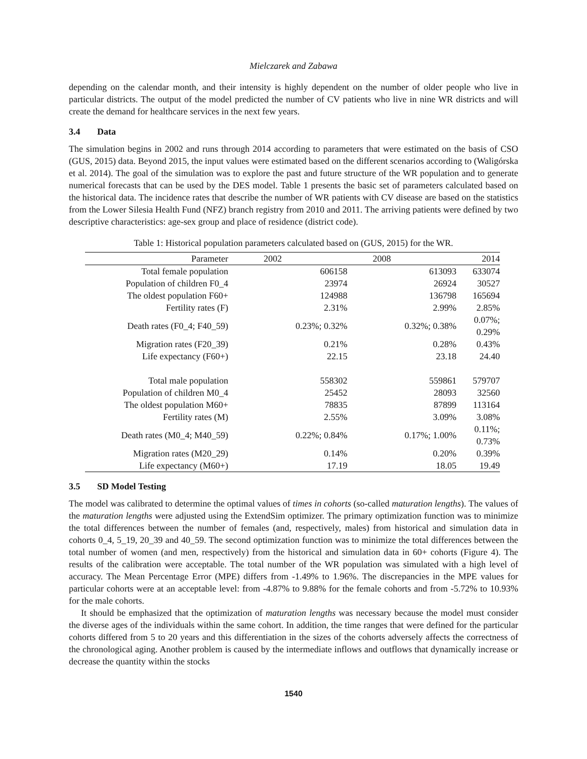Mielczarek and Zabawa
depending on the calendar month, and their intensity is highly dependent on the number of older people who live in particular districts. The output of the model predicted the number of CV patients who live in nine WR districts and will create the demand for healthcare services in the next few years.
3.4 Data
The simulation begins in 2002 and runs through 2014 according to parameters that were estimated on the basis of CSO (GUS, 2015) data. Beyond 2015, the input values were estimated based on the different scenarios according to (Waligórska et al. 2014). The goal of the simulation was to explore the past and future structure of the WR population and to generate numerical forecasts that can be used by the DES model. Table 1 presents the basic set of parameters calculated based on the historical data. The incidence rates that describe the number of WR patients with CV disease are based on the statistics from the Lower Silesia Health Fund (NFZ) branch registry from 2010 and 2011. The arriving patients were defined by two descriptive characteristics: age-sex group and place of residence (district code).
Table 1: Historical population parameters calculated based on (GUS, 2015) for the WR.
| Parameter | 2002 | 2008 | 2014 |
| --- | --- | --- | --- |
| Total female population | 606158 | 613093 | 633074 |
| Population of children F0_4 | 23974 | 26924 | 30527 |
| The oldest population F60+ | 124988 | 136798 | 165694 |
| Fertility rates (F) | 2.31% | 2.99% | 2.85% |
| Death rates (F0_4; F40_59) | 0.23%; 0.32% | 0.32%; 0.38% | 0.07%; 0.29% |
| Migration rates (F20_39) | 0.21% | 0.28% | 0.43% |
| Life expectancy (F60+) | 22.15 | 23.18 | 24.40 |
| Total male population | 558302 | 559861 | 579707 |
| Population of children M0_4 | 25452 | 28093 | 32560 |
| The oldest population M60+ | 78835 | 87899 | 113164 |
| Fertility rates (M) | 2.55% | 3.09% | 3.08% |
| Death rates (M0_4; M40_59) | 0.22%; 0.84% | 0.17%; 1.00% | 0.11%; 0.73% |
| Migration rates (M20_29) | 0.14% | 0.20% | 0.39% |
| Life expectancy (M60+) | 17.19 | 18.05 | 19.49 |
3.5 SD Model Testing
The model was calibrated to determine the optimal values of times in cohorts (so-called maturation lengths). The values of the maturation lengths were adjusted using the ExtendSim optimizer. The primary optimization function was to minimize the total differences between the number of females (and, respectively, males) from historical and simulation data in cohorts 0_4, 5_19, 20_39 and 40_59. The second optimization function was to minimize the total differences between the total number of women (and men, respectively) from the historical and simulation data in 60+ cohorts (Figure 4). The results of the calibration were acceptable. The total number of the WR population was simulated with a high level of accuracy. The Mean Percentage Error (MPE) differs from -1.49% to 1.96%. The discrepancies in the MPE values for particular cohorts were at an acceptable level: from -4.87% to 9.88% for the female cohorts and from -5.72% to 10.93% for the male cohorts.
It should be emphasized that the optimization of maturation lengths was necessary because the model must consider the diverse ages of the individuals within the same cohort. In addition, the time ranges that were defined for the particular cohorts differed from 5 to 20 years and this differentiation in the sizes of the cohorts adversely affects the correctness of the chronological aging. Another problem is caused by the intermediate inflows and outflows that dynamically increase or decrease the quantity within the stocks
1540